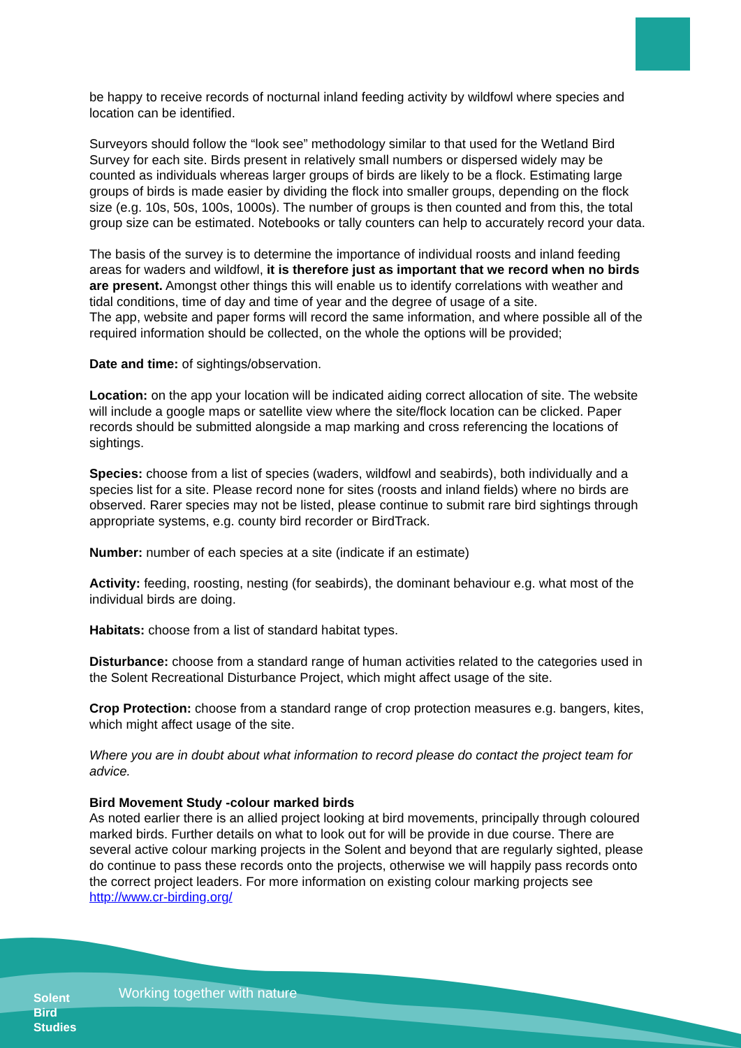be happy to receive records of nocturnal inland feeding activity by wildfowl where species and location can be identified.
Surveyors should follow the “look see” methodology similar to that used for the Wetland Bird Survey for each site. Birds present in relatively small numbers or dispersed widely may be counted as individuals whereas larger groups of birds are likely to be a flock. Estimating large groups of birds is made easier by dividing the flock into smaller groups, depending on the flock size (e.g. 10s, 50s, 100s, 1000s). The number of groups is then counted and from this, the total group size can be estimated. Notebooks or tally counters can help to accurately record your data.
The basis of the survey is to determine the importance of individual roosts and inland feeding areas for waders and wildfowl, it is therefore just as important that we record when no birds are present. Amongst other things this will enable us to identify correlations with weather and tidal conditions, time of day and time of year and the degree of usage of a site.
The app, website and paper forms will record the same information, and where possible all of the required information should be collected, on the whole the options will be provided;
Date and time: of sightings/observation.
Location: on the app your location will be indicated aiding correct allocation of site. The website will include a google maps or satellite view where the site/flock location can be clicked. Paper records should be submitted alongside a map marking and cross referencing the locations of sightings.
Species: choose from a list of species (waders, wildfowl and seabirds), both individually and a species list for a site. Please record none for sites (roosts and inland fields) where no birds are observed. Rarer species may not be listed, please continue to submit rare bird sightings through appropriate systems, e.g. county bird recorder or BirdTrack.
Number: number of each species at a site (indicate if an estimate)
Activity: feeding, roosting, nesting (for seabirds), the dominant behaviour e.g. what most of the individual birds are doing.
Habitats: choose from a list of standard habitat types.
Disturbance: choose from a standard range of human activities related to the categories used in the Solent Recreational Disturbance Project, which might affect usage of the site.
Crop Protection: choose from a standard range of crop protection measures e.g. bangers, kites, which might affect usage of the site.
Where you are in doubt about what information to record please do contact the project team for advice.
Bird Movement Study -colour marked birds
As noted earlier there is an allied project looking at bird movements, principally through coloured marked birds. Further details on what to look out for will be provide in due course. There are several active colour marking projects in the Solent and beyond that are regularly sighted, please do continue to pass these records onto the projects, otherwise we will happily pass records onto the correct project leaders. For more information on existing colour marking projects see http://www.cr-birding.org/
Working together with nature
Solent
Bird
Studies